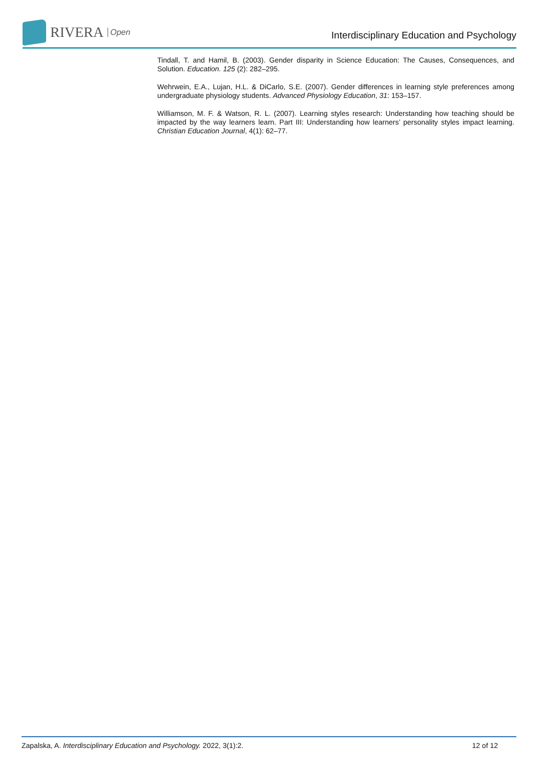RIVERA Open
Interdisciplinary Education and Psychology
Tindall, T. and Hamil, B. (2003). Gender disparity in Science Education: The Causes, Consequences, and Solution. Education. 125 (2): 282–295.
Wehrwein, E.A., Lujan, H.L. & DiCarlo, S.E. (2007). Gender differences in learning style preferences among undergraduate physiology students. Advanced Physiology Education, 31: 153–157.
Williamson, M. F. & Watson, R. L. (2007). Learning styles research: Understanding how teaching should be impacted by the way learners learn. Part III: Understanding how learners’ personality styles impact learning. Christian Education Journal, 4(1): 62–77.
Zapalska, A. Interdisciplinary Education and Psychology. 2022, 3(1):2. 12 of 12